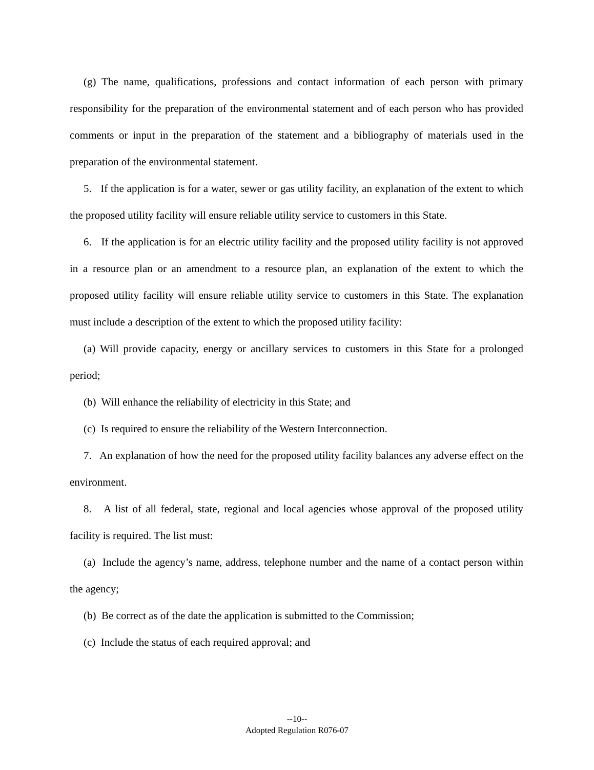(g) The name, qualifications, professions and contact information of each person with primary responsibility for the preparation of the environmental statement and of each person who has provided comments or input in the preparation of the statement and a bibliography of materials used in the preparation of the environmental statement.
5. If the application is for a water, sewer or gas utility facility, an explanation of the extent to which the proposed utility facility will ensure reliable utility service to customers in this State.
6. If the application is for an electric utility facility and the proposed utility facility is not approved in a resource plan or an amendment to a resource plan, an explanation of the extent to which the proposed utility facility will ensure reliable utility service to customers in this State. The explanation must include a description of the extent to which the proposed utility facility:
(a) Will provide capacity, energy or ancillary services to customers in this State for a prolonged period;
(b) Will enhance the reliability of electricity in this State; and
(c) Is required to ensure the reliability of the Western Interconnection.
7. An explanation of how the need for the proposed utility facility balances any adverse effect on the environment.
8. A list of all federal, state, regional and local agencies whose approval of the proposed utility facility is required. The list must:
(a) Include the agency’s name, address, telephone number and the name of a contact person within the agency;
(b) Be correct as of the date the application is submitted to the Commission;
(c) Include the status of each required approval; and
--10--
Adopted Regulation R076-07